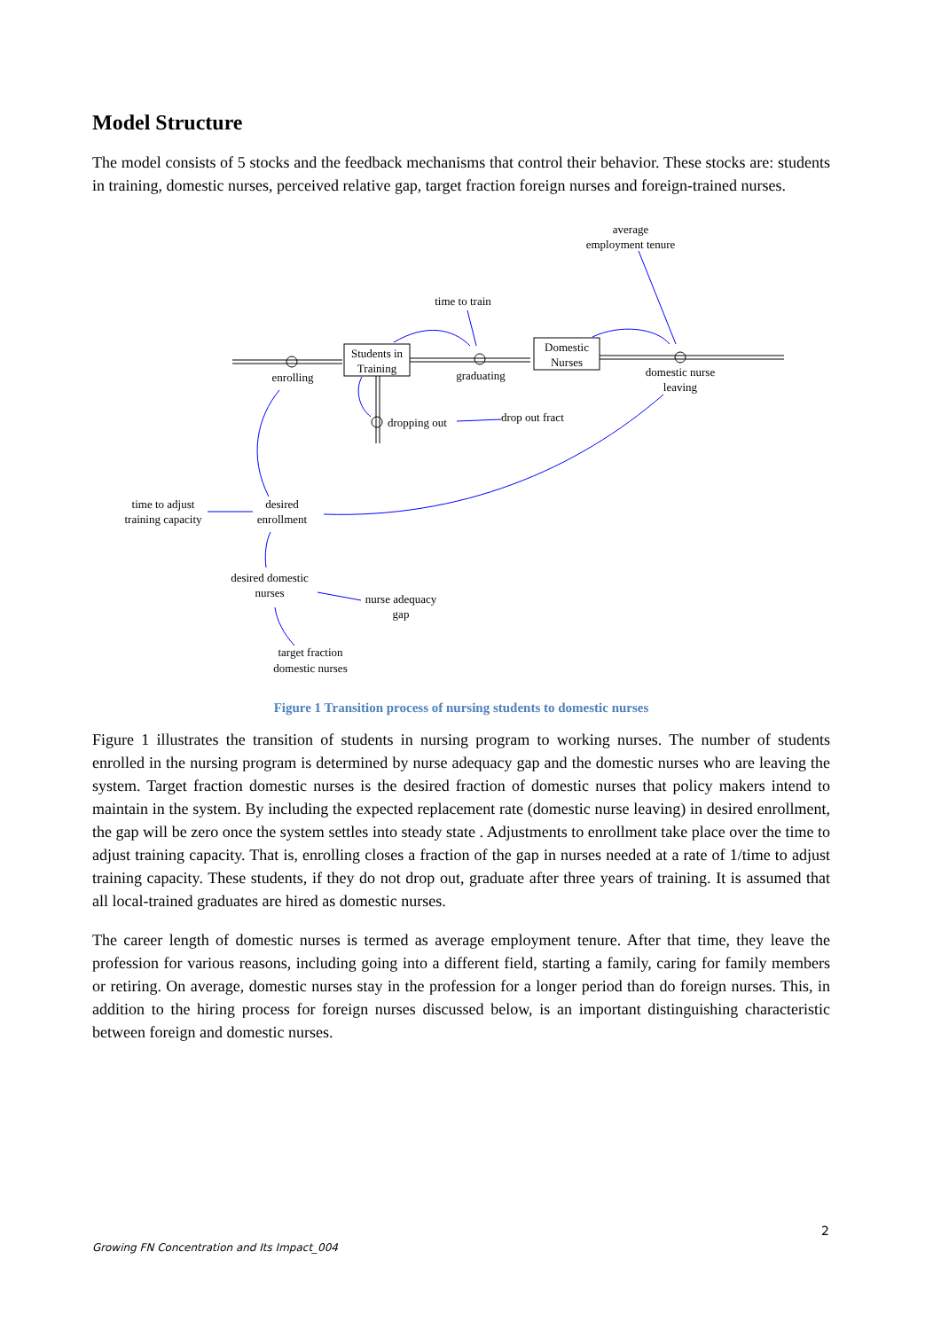Model Structure
The model consists of 5 stocks and the feedback mechanisms that control their behavior. These stocks are: students in training, domestic nurses, perceived relative gap, target fraction foreign nurses and foreign-trained nurses.
average
employment tenure
time to train
Students in
Training
Domestic
Nurses
enrolling
graduating
domestic nurse
leaving
dropping out
drop out fract
time to adjust
training capacity
desired
enrollment
desired domestic
nurses
nurse adequacy
gap
target fraction
domestic nurses
Figure 1 Transition process of nursing students to domestic nurses
Figure 1 illustrates the transition of students in nursing program to working nurses. The number of students enrolled in the nursing program is determined by nurse adequacy gap and the domestic nurses who are leaving the system. Target fraction domestic nurses is the desired fraction of domestic nurses that policy makers intend to maintain in the system. By including the expected replacement rate (domestic nurse leaving) in desired enrollment, the gap will be zero once the system settles into steady state . Adjustments to enrollment take place over the time to adjust training capacity. That is, enrolling closes a fraction of the gap in nurses needed at a rate of 1/time to adjust training capacity. These students, if they do not drop out, graduate after three years of training. It is assumed that all local-trained graduates are hired as domestic nurses.
The career length of domestic nurses is termed as average employment tenure. After that time, they leave the profession for various reasons, including going into a different field, starting a family, caring for family members or retiring. On average, domestic nurses stay in the profession for a longer period than do foreign nurses. This, in addition to the hiring process for foreign nurses discussed below, is an important distinguishing characteristic between foreign and domestic nurses.
2
Growing FN Concentration and Its Impact_004